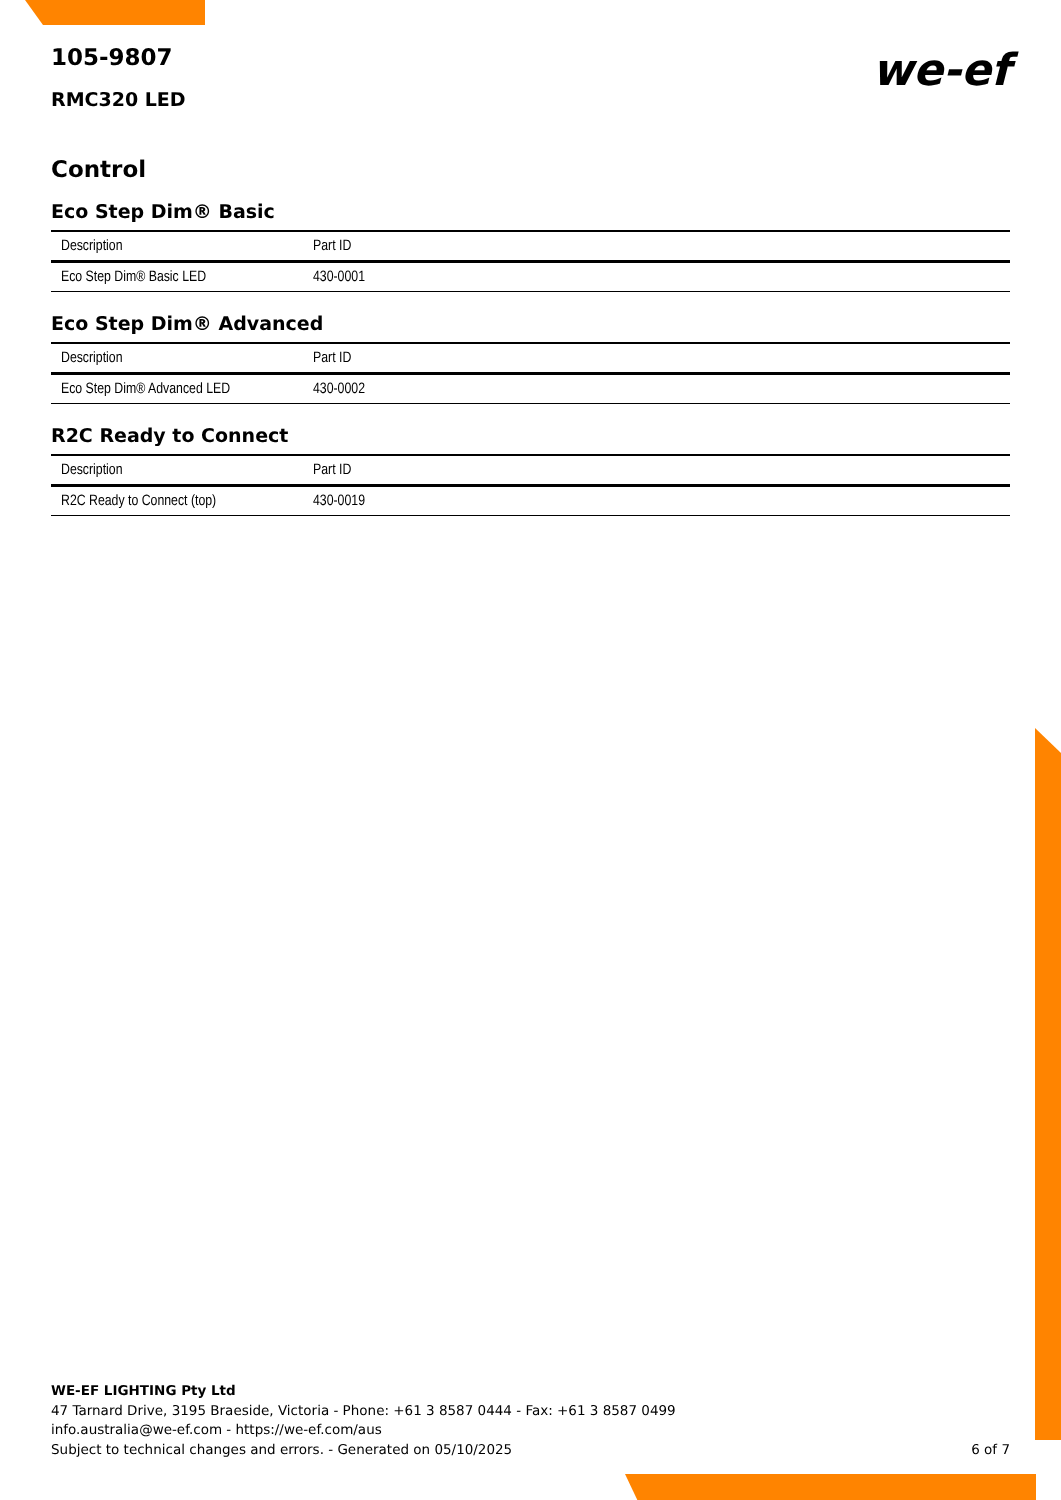we-ef
105-9807
RMC320 LED
Control
Eco Step Dim® Basic
| Description | Part ID |
| Eco Step Dim® Basic LED | 430-0001 |
Eco Step Dim® Advanced
| Description | Part ID |
| Eco Step Dim® Advanced LED | 430-0002 |
R2C Ready to Connect
| Description | Part ID |
| R2C Ready to Connect (top) | 430-0019 |
WE-EF LIGHTING Pty Ltd
47 Tarnard Drive, 3195 Braeside, Victoria - Phone: +61 3 8587 0444 - Fax: +61 3 8587 0499
info.australia@we-ef.com - https://we-ef.com/aus
Subject to technical changes and errors. - Generated on 05/10/2025 6 of 7